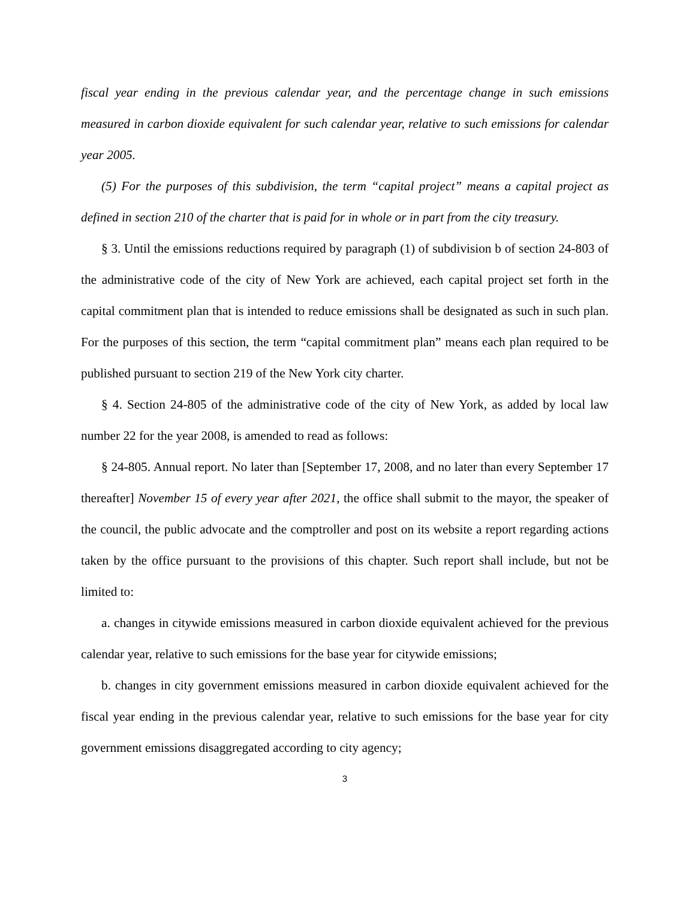fiscal year ending in the previous calendar year, and the percentage change in such emissions measured in carbon dioxide equivalent for such calendar year, relative to such emissions for calendar year 2005.
(5) For the purposes of this subdivision, the term “capital project” means a capital project as defined in section 210 of the charter that is paid for in whole or in part from the city treasury.
§ 3. Until the emissions reductions required by paragraph (1) of subdivision b of section 24-803 of the administrative code of the city of New York are achieved, each capital project set forth in the capital commitment plan that is intended to reduce emissions shall be designated as such in such plan. For the purposes of this section, the term “capital commitment plan” means each plan required to be published pursuant to section 219 of the New York city charter.
§ 4. Section 24-805 of the administrative code of the city of New York, as added by local law number 22 for the year 2008, is amended to read as follows:
§ 24-805. Annual report. No later than [September 17, 2008, and no later than every September 17 thereafter] November 15 of every year after 2021, the office shall submit to the mayor, the speaker of the council, the public advocate and the comptroller and post on its website a report regarding actions taken by the office pursuant to the provisions of this chapter. Such report shall include, but not be limited to:
a. changes in citywide emissions measured in carbon dioxide equivalent achieved for the previous calendar year, relative to such emissions for the base year for citywide emissions;
b. changes in city government emissions measured in carbon dioxide equivalent achieved for the fiscal year ending in the previous calendar year, relative to such emissions for the base year for city government emissions disaggregated according to city agency;
3